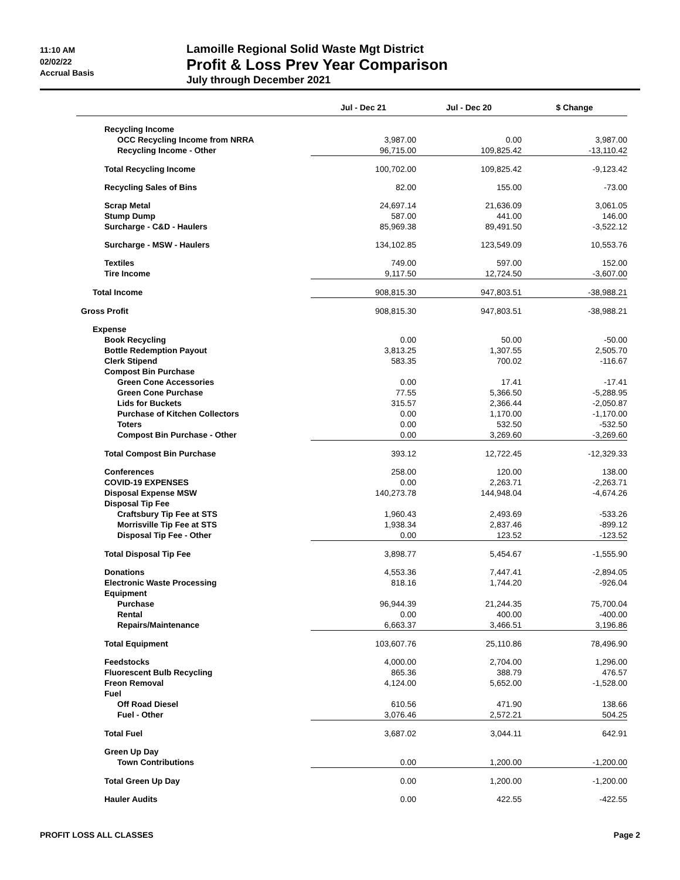11:10 AM
02/02/22
Accrual Basis
Lamoille Regional Solid Waste Mgt District
Profit & Loss Prev Year Comparison
July through December 2021
| | Jul - Dec 21 | Jul - Dec 20 | $ Change |
| --- | --- | --- | --- |
| Recycling Income | | | |
| OCC Recycling Income from NRRA | 3,987.00 | 0.00 | 3,987.00 |
| Recycling Income - Other | 96,715.00 | 109,825.42 | -13,110.42 |
| Total Recycling Income | 100,702.00 | 109,825.42 | -9,123.42 |
| Recycling Sales of Bins | 82.00 | 155.00 | -73.00 |
| Scrap Metal | 24,697.14 | 21,636.09 | 3,061.05 |
| Stump Dump | 587.00 | 441.00 | 146.00 |
| Surcharge - C&D - Haulers | 85,969.38 | 89,491.50 | -3,522.12 |
| Surcharge - MSW - Haulers | 134,102.85 | 123,549.09 | 10,553.76 |
| Textiles | 749.00 | 597.00 | 152.00 |
| Tire Income | 9,117.50 | 12,724.50 | -3,607.00 |
| Total Income | 908,815.30 | 947,803.51 | -38,988.21 |
| Gross Profit | 908,815.30 | 947,803.51 | -38,988.21 |
| Expense | | | |
| Book Recycling | 0.00 | 50.00 | -50.00 |
| Bottle Redemption Payout | 3,813.25 | 1,307.55 | 2,505.70 |
| Clerk Stipend | 583.35 | 700.02 | -116.67 |
| Compost Bin Purchase | | | |
| Green Cone Accessories | 0.00 | 17.41 | -17.41 |
| Green Cone Purchase | 77.55 | 5,366.50 | -5,288.95 |
| Lids for Buckets | 315.57 | 2,366.44 | -2,050.87 |
| Purchase of Kitchen Collectors | 0.00 | 1,170.00 | -1,170.00 |
| Toters | 0.00 | 532.50 | -532.50 |
| Compost Bin Purchase - Other | 0.00 | 3,269.60 | -3,269.60 |
| Total Compost Bin Purchase | 393.12 | 12,722.45 | -12,329.33 |
| Conferences | 258.00 | 120.00 | 138.00 |
| COVID-19 EXPENSES | 0.00 | 2,263.71 | -2,263.71 |
| Disposal Expense MSW | 140,273.78 | 144,948.04 | -4,674.26 |
| Disposal Tip Fee | | | |
| Craftsbury Tip Fee at STS | 1,960.43 | 2,493.69 | -533.26 |
| Morrisville Tip Fee at STS | 1,938.34 | 2,837.46 | -899.12 |
| Disposal Tip Fee - Other | 0.00 | 123.52 | -123.52 |
| Total Disposal Tip Fee | 3,898.77 | 5,454.67 | -1,555.90 |
| Donations | 4,553.36 | 7,447.41 | -2,894.05 |
| Electronic Waste Processing | 818.16 | 1,744.20 | -926.04 |
| Equipment | | | |
| Purchase | 96,944.39 | 21,244.35 | 75,700.04 |
| Rental | 0.00 | 400.00 | -400.00 |
| Repairs/Maintenance | 6,663.37 | 3,466.51 | 3,196.86 |
| Total Equipment | 103,607.76 | 25,110.86 | 78,496.90 |
| Feedstocks | 4,000.00 | 2,704.00 | 1,296.00 |
| Fluorescent Bulb Recycling | 865.36 | 388.79 | 476.57 |
| Freon Removal | 4,124.00 | 5,652.00 | -1,528.00 |
| Fuel | | | |
| Off Road Diesel | 610.56 | 471.90 | 138.66 |
| Fuel - Other | 3,076.46 | 2,572.21 | 504.25 |
| Total Fuel | 3,687.02 | 3,044.11 | 642.91 |
| Green Up Day | | | |
| Town Contributions | 0.00 | 1,200.00 | -1,200.00 |
| Total Green Up Day | 0.00 | 1,200.00 | -1,200.00 |
| Hauler Audits | 0.00 | 422.55 | -422.55 |
PROFIT LOSS ALL CLASSES Page 2